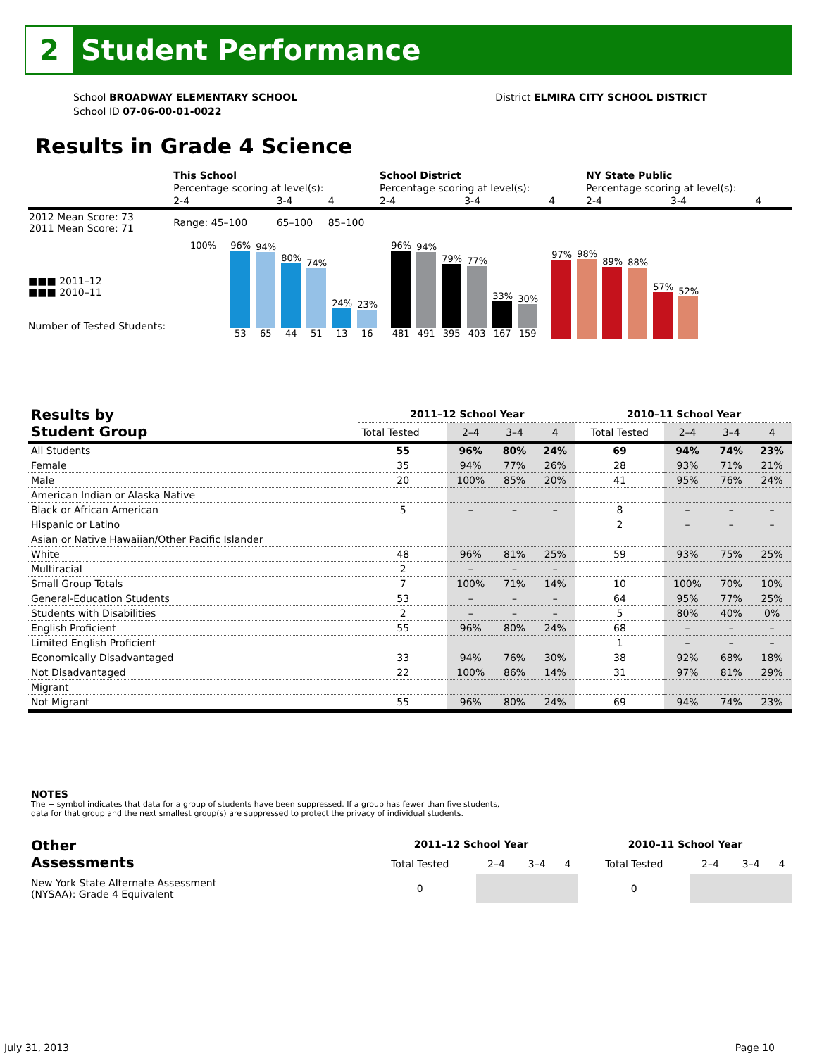2
Student Performance
School BROADWAY ELEMENTARY SCHOOL
School ID 07-06-00-01-0022
District ELMIRA CITY SCHOOL DISTRICT
Results in Grade 4 Science
| | This School | | | School District | | | NY State Public | | |
| | Percentage scoring at level(s): | | | Percentage scoring at level(s): | | | Percentage scoring at level(s): | | |
| | 2-4 | 3-4 | 4 | 2-4 | 3-4 | 4 | 2-4 | 3-4 | 4 |
| 2012 Mean Score: 73 2011 Mean Score: 71 | Range: 45–100 | 65–100 | 85–100 | | | | | | |
■■■ 2011–12
■■■ 2010–11
Number of Tested Students:
100%
96%
53
94%
65
80%
44
74%
51
24%
13
23%
16
96%
481
94%
491
79%
395
77%
403
33%
167
30%
159
97%
98%
89%
88%
57%
52%
| Results by Student Group | 2011–12 School Year | | | | 2010–11 School Year | | | |
| --- | --- | --- | --- | --- | --- | --- | --- | --- |
| | Total Tested | 2–4 | 3–4 | 4 | Total Tested | 2–4 | 3–4 | 4 |
| All Students | 55 | 96% | 80% | 24% | 69 | 94% | 74% | 23% |
| Female | 35 | 94% | 77% | 26% | 28 | 93% | 71% | 21% |
| Male | 20 | 100% | 85% | 20% | 41 | 95% | 76% | 24% |
| American Indian or Alaska Native | | | | | | | | |
| Black or African American | 5 | – | – | – | 8 | – | – | – |
| Hispanic or Latino | | | | | 2 | – | – | – |
| Asian or Native Hawaiian/Other Pacific Islander | | | | | | | | |
| White | 48 | 96% | 81% | 25% | 59 | 93% | 75% | 25% |
| Multiracial | 2 | – | – | – | | | | |
| Small Group Totals | 7 | 100% | 71% | 14% | 10 | 100% | 70% | 10% |
| General-Education Students | 53 | – | – | – | 64 | 95% | 77% | 25% |
| Students with Disabilities | 2 | – | – | – | 5 | 80% | 40% | 0% |
| English Proficient | 55 | 96% | 80% | 24% | 68 | – | – | – |
| Limited English Proficient | | | | | 1 | – | – | – |
| Economically Disadvantaged | 33 | 94% | 76% | 30% | 38 | 92% | 68% | 18% |
| Not Disadvantaged | 22 | 100% | 86% | 14% | 31 | 97% | 81% | 29% |
| Migrant | | | | | | | | |
| Not Migrant | 55 | 96% | 80% | 24% | 69 | 94% | 74% | 23% |
NOTES
The − symbol indicates that data for a group of students have been suppressed. If a group has fewer than five students,
data for that group and the next smallest group(s) are suppressed to protect the privacy of individual students.
| Other Assessments | 2011–12 School Year | | | | 2010–11 School Year | | | |
| --- | --- | --- | --- | --- | --- | --- | --- | --- |
| | Total Tested | 2–4 | 3–4 | 4 | Total Tested | 2–4 | 3–4 | 4 |
| New York State Alternate Assessment (NYSAA): Grade 4 Equivalent | 0 | | | | 0 | | | |
July 31, 2013 Page 10